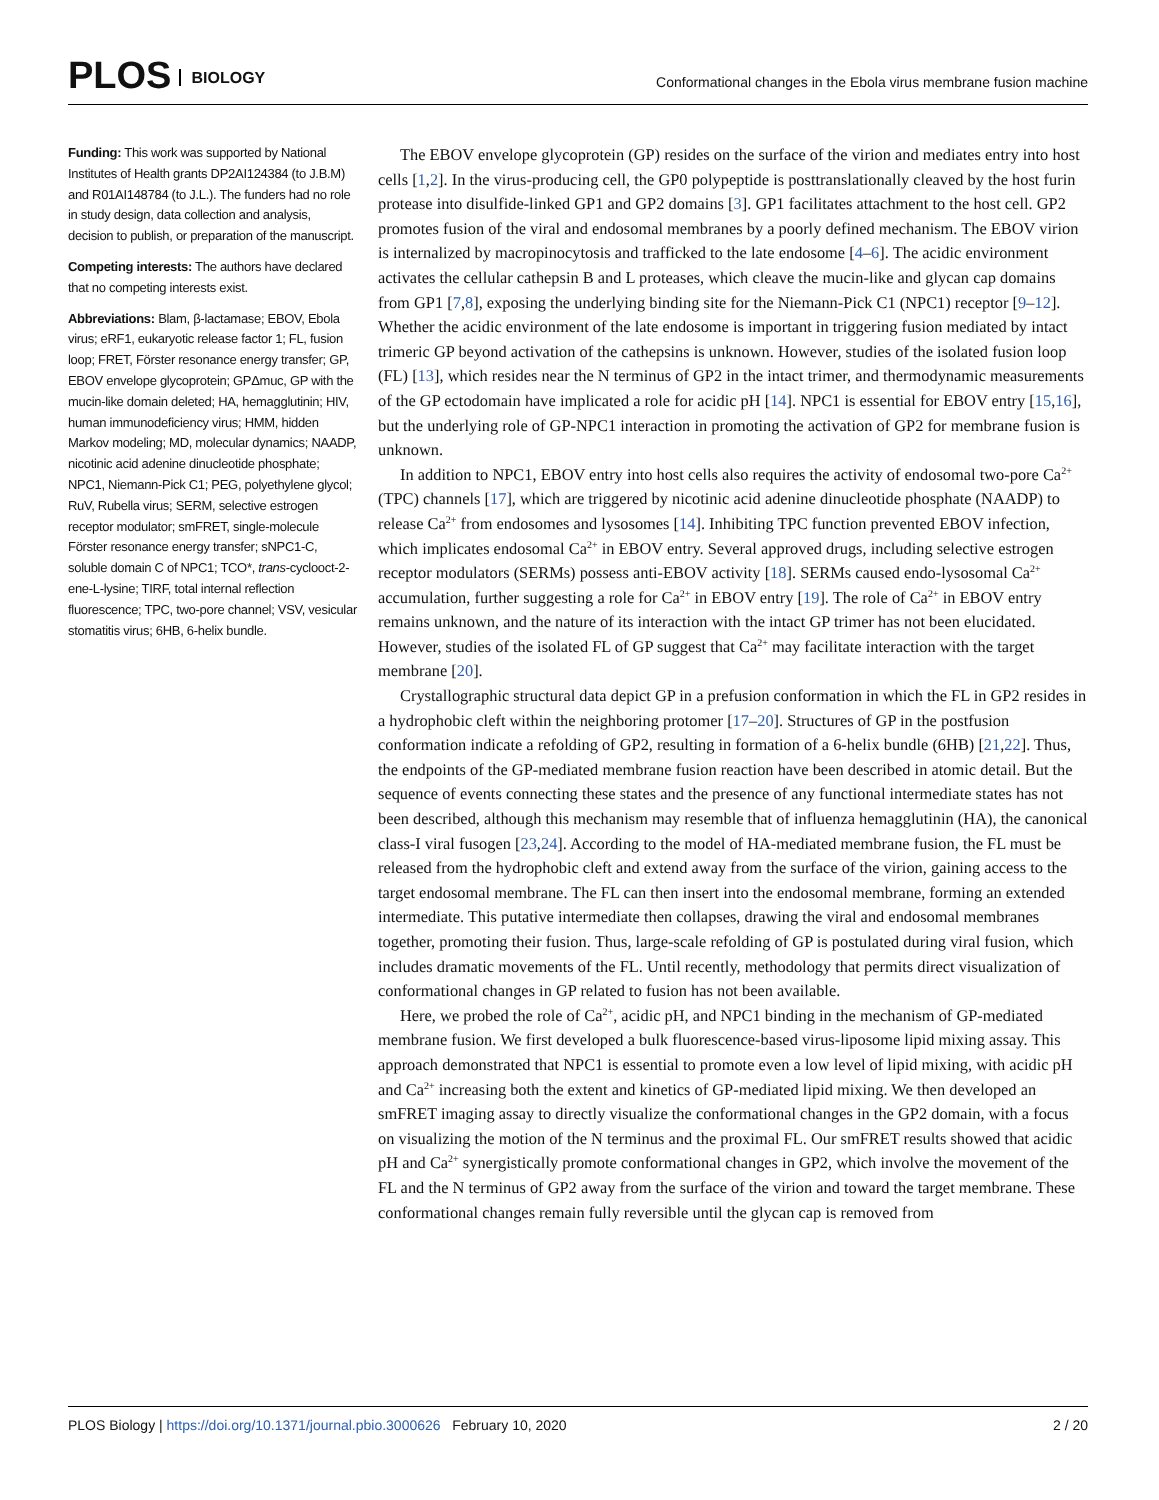PLOS BIOLOGY
Conformational changes in the Ebola virus membrane fusion machine
Funding: This work was supported by National Institutes of Health grants DP2AI124384 (to J.B.M) and R01AI148784 (to J.L.). The funders had no role in study design, data collection and analysis, decision to publish, or preparation of the manuscript.
Competing interests: The authors have declared that no competing interests exist.
Abbreviations: Blam, β-lactamase; EBOV, Ebola virus; eRF1, eukaryotic release factor 1; FL, fusion loop; FRET, Förster resonance energy transfer; GP, EBOV envelope glycoprotein; GPΔmuc, GP with the mucin-like domain deleted; HA, hemagglutinin; HIV, human immunodeficiency virus; HMM, hidden Markov modeling; MD, molecular dynamics; NAADP, nicotinic acid adenine dinucleotide phosphate; NPC1, Niemann-Pick C1; PEG, polyethylene glycol; RuV, Rubella virus; SERM, selective estrogen receptor modulator; smFRET, single-molecule Förster resonance energy transfer; sNPC1-C, soluble domain C of NPC1; TCO*, trans-cyclooct-2-ene-L-lysine; TIRF, total internal reflection fluorescence; TPC, two-pore channel; VSV, vesicular stomatitis virus; 6HB, 6-helix bundle.
The EBOV envelope glycoprotein (GP) resides on the surface of the virion and mediates entry into host cells [1,2]. In the virus-producing cell, the GP0 polypeptide is posttranslationally cleaved by the host furin protease into disulfide-linked GP1 and GP2 domains [3]. GP1 facilitates attachment to the host cell. GP2 promotes fusion of the viral and endosomal membranes by a poorly defined mechanism. The EBOV virion is internalized by macropinocytosis and trafficked to the late endosome [4–6]. The acidic environment activates the cellular cathepsin B and L proteases, which cleave the mucin-like and glycan cap domains from GP1 [7,8], exposing the underlying binding site for the Niemann-Pick C1 (NPC1) receptor [9–12]. Whether the acidic environment of the late endosome is important in triggering fusion mediated by intact trimeric GP beyond activation of the cathepsins is unknown. However, studies of the isolated fusion loop (FL) [13], which resides near the N terminus of GP2 in the intact trimer, and thermodynamic measurements of the GP ectodomain have implicated a role for acidic pH [14]. NPC1 is essential for EBOV entry [15,16], but the underlying role of GP-NPC1 interaction in promoting the activation of GP2 for membrane fusion is unknown.
In addition to NPC1, EBOV entry into host cells also requires the activity of endosomal two-pore Ca<sup>2+</sup> (TPC) channels [17], which are triggered by nicotinic acid adenine dinucleotide phosphate (NAADP) to release Ca<sup>2+</sup> from endosomes and lysosomes [14]. Inhibiting TPC function prevented EBOV infection, which implicates endosomal Ca<sup>2+</sup> in EBOV entry. Several approved drugs, including selective estrogen receptor modulators (SERMs) possess anti-EBOV activity [18]. SERMs caused endo-lysosomal Ca<sup>2+</sup> accumulation, further suggesting a role for Ca<sup>2+</sup> in EBOV entry [19]. The role of Ca<sup>2+</sup> in EBOV entry remains unknown, and the nature of its interaction with the intact GP trimer has not been elucidated. However, studies of the isolated FL of GP suggest that Ca<sup>2+</sup> may facilitate interaction with the target membrane [20].
Crystallographic structural data depict GP in a prefusion conformation in which the FL in GP2 resides in a hydrophobic cleft within the neighboring protomer [17–20]. Structures of GP in the postfusion conformation indicate a refolding of GP2, resulting in formation of a 6-helix bundle (6HB) [21,22]. Thus, the endpoints of the GP-mediated membrane fusion reaction have been described in atomic detail. But the sequence of events connecting these states and the presence of any functional intermediate states has not been described, although this mechanism may resemble that of influenza hemagglutinin (HA), the canonical class-I viral fusogen [23,24]. According to the model of HA-mediated membrane fusion, the FL must be released from the hydrophobic cleft and extend away from the surface of the virion, gaining access to the target endosomal membrane. The FL can then insert into the endosomal membrane, forming an extended intermediate. This putative intermediate then collapses, drawing the viral and endosomal membranes together, promoting their fusion. Thus, large-scale refolding of GP is postulated during viral fusion, which includes dramatic movements of the FL. Until recently, methodology that permits direct visualization of conformational changes in GP related to fusion has not been available.
Here, we probed the role of Ca<sup>2+</sup>, acidic pH, and NPC1 binding in the mechanism of GP-mediated membrane fusion. We first developed a bulk fluorescence-based virus-liposome lipid mixing assay. This approach demonstrated that NPC1 is essential to promote even a low level of lipid mixing, with acidic pH and Ca<sup>2+</sup> increasing both the extent and kinetics of GP-mediated lipid mixing. We then developed an smFRET imaging assay to directly visualize the conformational changes in the GP2 domain, with a focus on visualizing the motion of the N terminus and the proximal FL. Our smFRET results showed that acidic pH and Ca<sup>2+</sup> synergistically promote conformational changes in GP2, which involve the movement of the FL and the N terminus of GP2 away from the surface of the virion and toward the target membrane. These conformational changes remain fully reversible until the glycan cap is removed from
2 / 20 PLOS Biology | https://doi.org/10.1371/journal.pbio.3000626 February 10, 2020